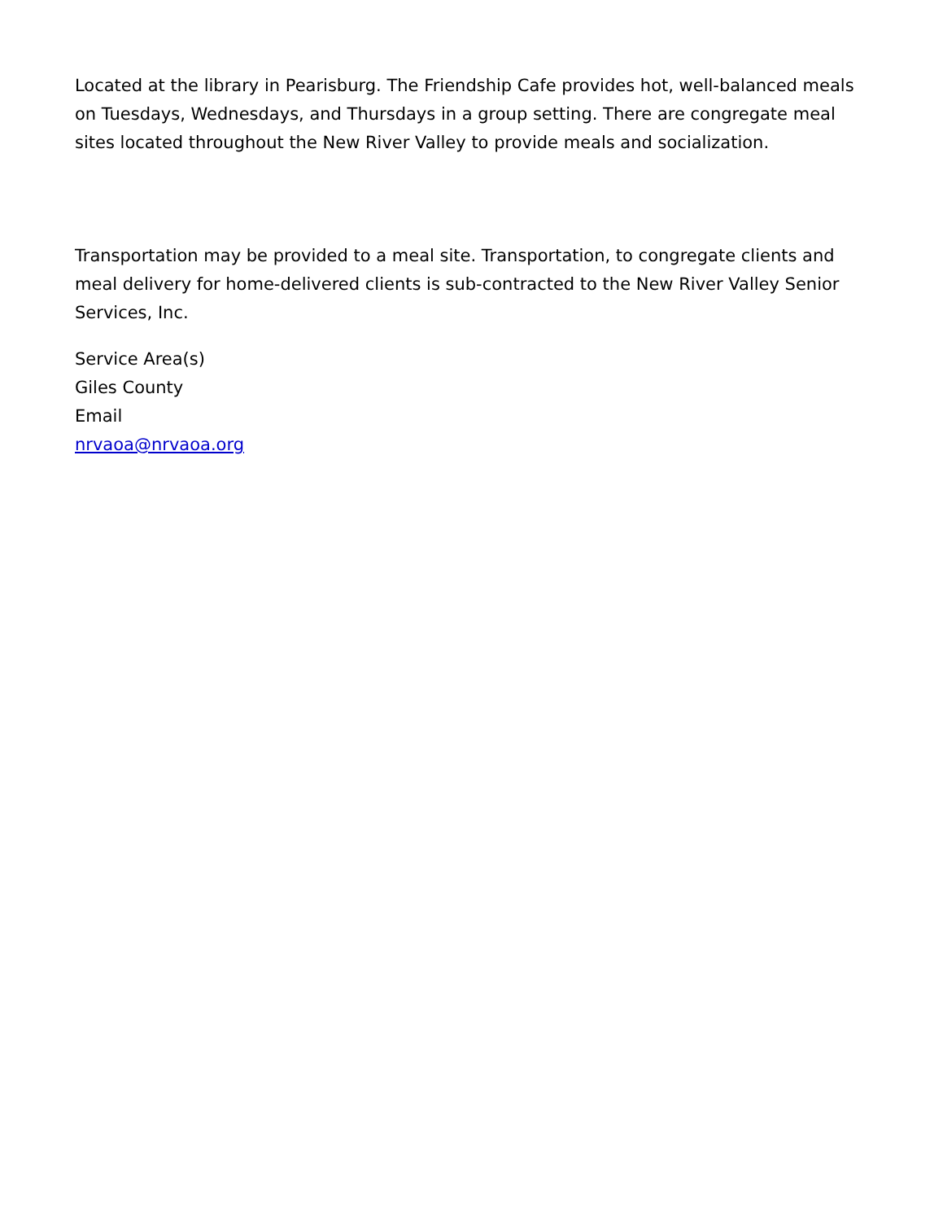Located at the library in Pearisburg. The Friendship Cafe provides hot, well-balanced meals on Tuesdays, Wednesdays, and Thursdays in a group setting. There are congregate meal sites located throughout the New River Valley to provide meals and socialization.
Transportation may be provided to a meal site. Transportation, to congregate clients and meal delivery for home-delivered clients is sub-contracted to the New River Valley Senior Services, Inc.
Service Area(s)
Giles County
Email
nrvaoa@nrvaoa.org